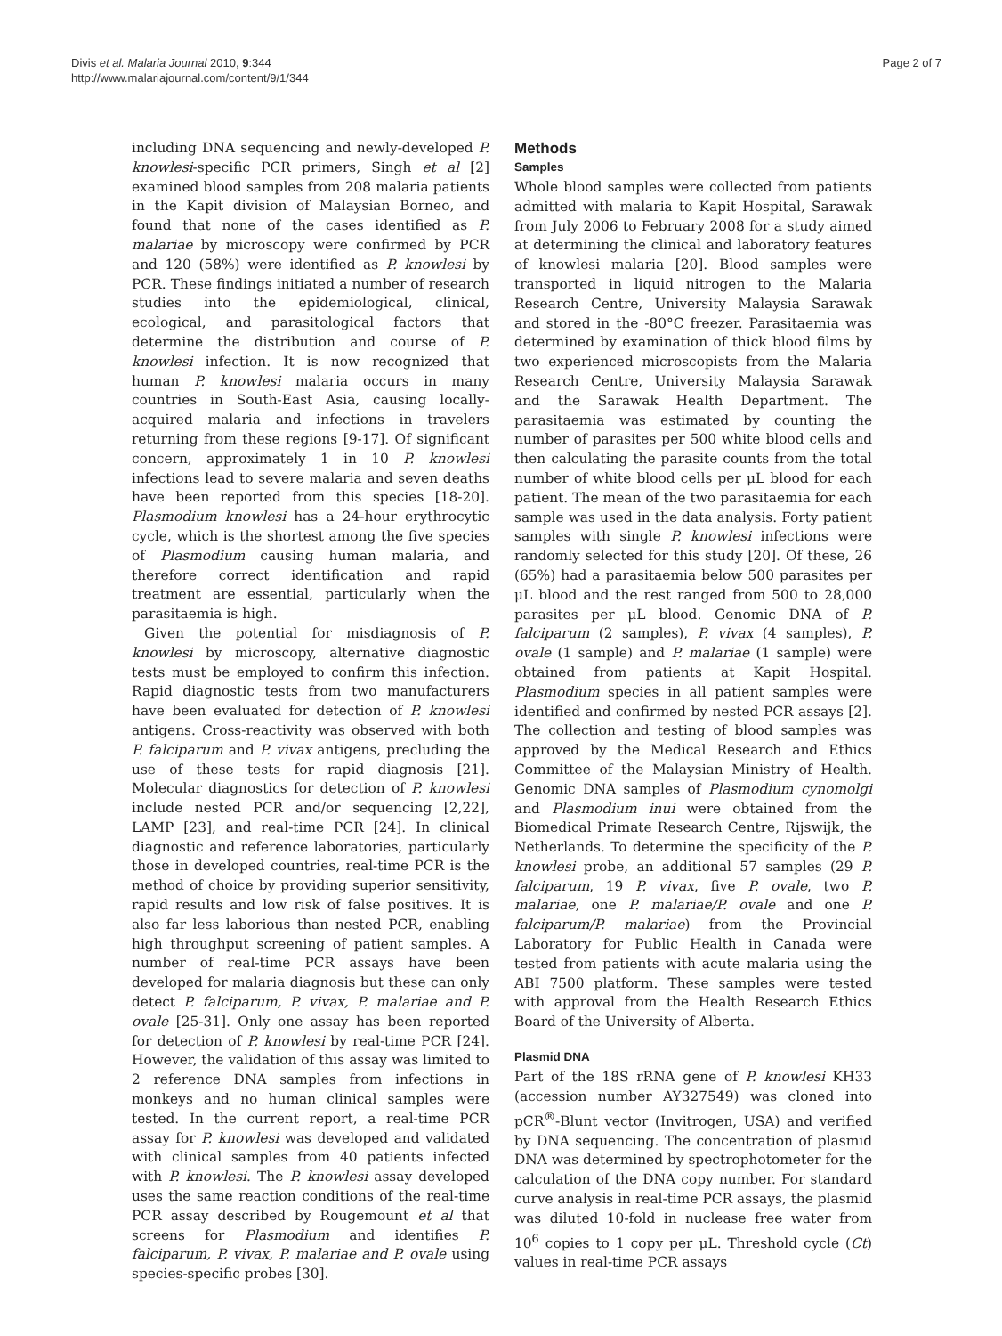Divis et al. Malaria Journal 2010, 9:344
http://www.malariajournal.com/content/9/1/344
Page 2 of 7
including DNA sequencing and newly-developed P. knowlesi-specific PCR primers, Singh et al [2] examined blood samples from 208 malaria patients in the Kapit division of Malaysian Borneo, and found that none of the cases identified as P. malariae by microscopy were confirmed by PCR and 120 (58%) were identified as P. knowlesi by PCR. These findings initiated a number of research studies into the epidemiological, clinical, ecological, and parasitological factors that determine the distribution and course of P. knowlesi infection. It is now recognized that human P. knowlesi malaria occurs in many countries in South-East Asia, causing locally-acquired malaria and infections in travelers returning from these regions [9-17]. Of significant concern, approximately 1 in 10 P. knowlesi infections lead to severe malaria and seven deaths have been reported from this species [18-20]. Plasmodium knowlesi has a 24-hour erythrocytic cycle, which is the shortest among the five species of Plasmodium causing human malaria, and therefore correct identification and rapid treatment are essential, particularly when the parasitaemia is high.
Given the potential for misdiagnosis of P. knowlesi by microscopy, alternative diagnostic tests must be employed to confirm this infection. Rapid diagnostic tests from two manufacturers have been evaluated for detection of P. knowlesi antigens. Cross-reactivity was observed with both P. falciparum and P. vivax antigens, precluding the use of these tests for rapid diagnosis [21]. Molecular diagnostics for detection of P. knowlesi include nested PCR and/or sequencing [2,22], LAMP [23], and real-time PCR [24]. In clinical diagnostic and reference laboratories, particularly those in developed countries, real-time PCR is the method of choice by providing superior sensitivity, rapid results and low risk of false positives. It is also far less laborious than nested PCR, enabling high throughput screening of patient samples. A number of real-time PCR assays have been developed for malaria diagnosis but these can only detect P. falciparum, P. vivax, P. malariae and P. ovale [25-31]. Only one assay has been reported for detection of P. knowlesi by real-time PCR [24]. However, the validation of this assay was limited to 2 reference DNA samples from infections in monkeys and no human clinical samples were tested. In the current report, a real-time PCR assay for P. knowlesi was developed and validated with clinical samples from 40 patients infected with P. knowlesi. The P. knowlesi assay developed uses the same reaction conditions of the real-time PCR assay described by Rougemount et al that screens for Plasmodium and identifies P. falciparum, P. vivax, P. malariae and P. ovale using species-specific probes [30].
Methods
Samples
Whole blood samples were collected from patients admitted with malaria to Kapit Hospital, Sarawak from July 2006 to February 2008 for a study aimed at determining the clinical and laboratory features of knowlesi malaria [20]. Blood samples were transported in liquid nitrogen to the Malaria Research Centre, University Malaysia Sarawak and stored in the -80°C freezer. Parasitaemia was determined by examination of thick blood films by two experienced microscopists from the Malaria Research Centre, University Malaysia Sarawak and the Sarawak Health Department. The parasitaemia was estimated by counting the number of parasites per 500 white blood cells and then calculating the parasite counts from the total number of white blood cells per μL blood for each patient. The mean of the two parasitaemia for each sample was used in the data analysis. Forty patient samples with single P. knowlesi infections were randomly selected for this study [20]. Of these, 26 (65%) had a parasitaemia below 500 parasites per μL blood and the rest ranged from 500 to 28,000 parasites per μL blood. Genomic DNA of P. falciparum (2 samples), P. vivax (4 samples), P. ovale (1 sample) and P. malariae (1 sample) were obtained from patients at Kapit Hospital. Plasmodium species in all patient samples were identified and confirmed by nested PCR assays [2]. The collection and testing of blood samples was approved by the Medical Research and Ethics Committee of the Malaysian Ministry of Health. Genomic DNA samples of Plasmodium cynomolgi and Plasmodium inui were obtained from the Biomedical Primate Research Centre, Rijswijk, the Netherlands. To determine the specificity of the P. knowlesi probe, an additional 57 samples (29 P. falciparum, 19 P. vivax, five P. ovale, two P. malariae, one P. malariae/P. ovale and one P. falciparum/P. malariae) from the Provincial Laboratory for Public Health in Canada were tested from patients with acute malaria using the ABI 7500 platform. These samples were tested with approval from the Health Research Ethics Board of the University of Alberta.
Plasmid DNA
Part of the 18S rRNA gene of P. knowlesi KH33 (accession number AY327549) was cloned into pCR<sup>®</sup>-Blunt vector (Invitrogen, USA) and verified by DNA sequencing. The concentration of plasmid DNA was determined by spectrophotometer for the calculation of the DNA copy number. For standard curve analysis in real-time PCR assays, the plasmid was diluted 10-fold in nuclease free water from 10<sup>6</sup> copies to 1 copy per μL. Threshold cycle (Ct) values in real-time PCR assays